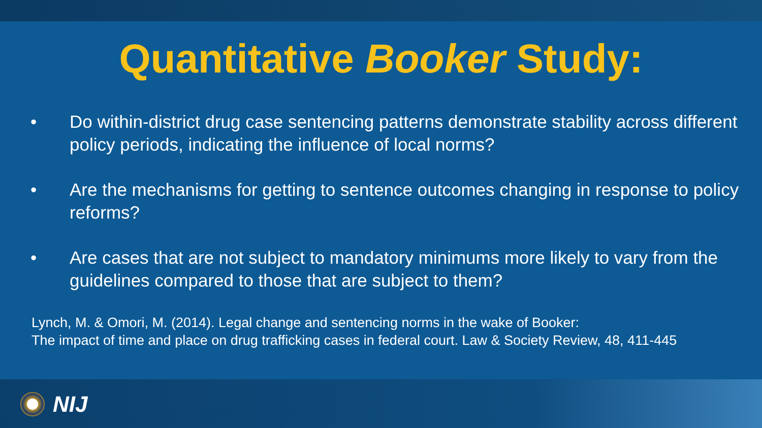Quantitative Booker Study:
• Do within-district drug case sentencing patterns demonstrate stability across different policy periods, indicating the influence of local norms?
• Are the mechanisms for getting to sentence outcomes changing in response to policy reforms?
• Are cases that are not subject to mandatory minimums more likely to vary from the guidelines compared to those that are subject to them?
Lynch, M. & Omori, M. (2014). Legal change and sentencing norms in the wake of Booker:
The impact of time and place on drug trafficking cases in federal court. Law & Society Review, 48, 411-445
NIJ